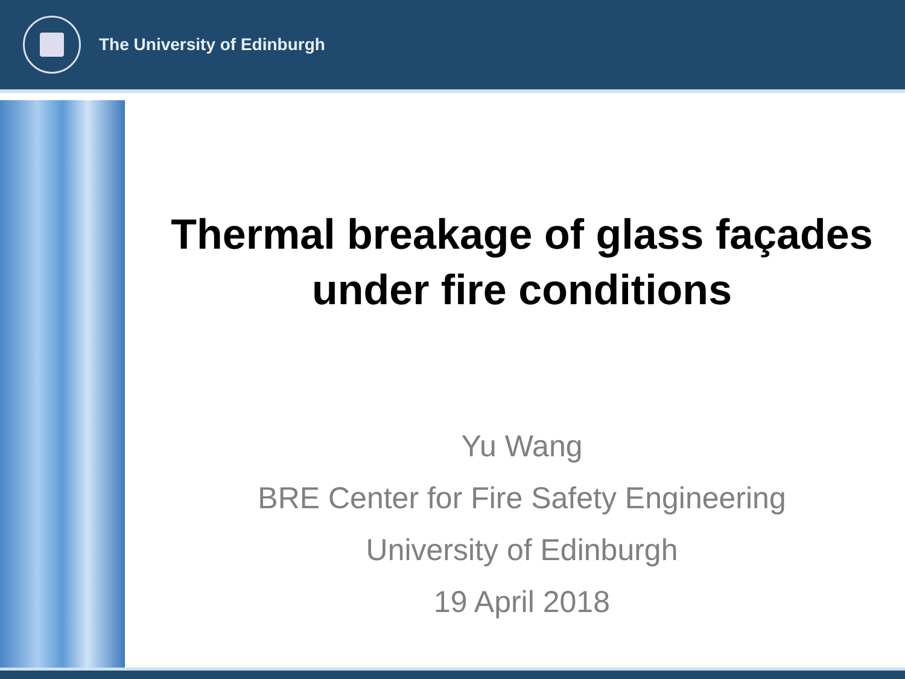The University of Edinburgh
Thermal breakage of glass façades
under fire conditions
Yu Wang
BRE Center for Fire Safety Engineering
University of Edinburgh
19 April 2018